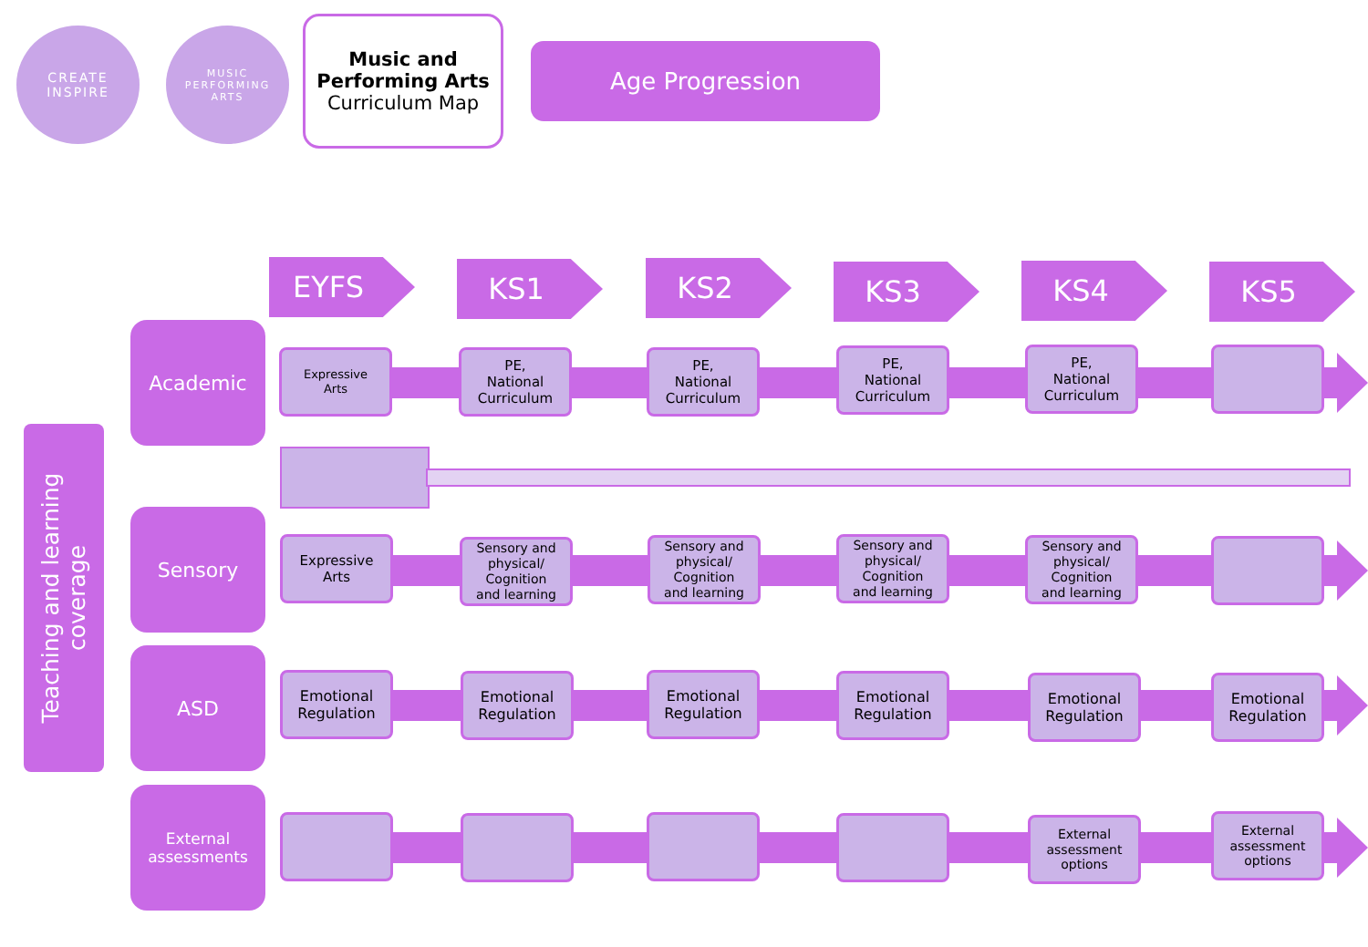CREATE
INSPIRE
MUSIC
PERFORMING
ARTS
Music and
Performing Arts
Curriculum Map
Age Progression
EYFS KS1 KS2 KS3 KS4 KS5
Teaching and learning
coverage
Academic
Sensory
ASD
External
assessments
Expressive
Arts
PE,
National
Curriculum
PE,
National
Curriculum
PE,
National
Curriculum
PE,
National
Curriculum
Expressive
Arts
Sensory and
physical/
Cognition
and learning
Sensory and
physical/
Cognition
and learning
Sensory and
physical/
Cognition
and learning
Sensory and
physical/
Cognition
and learning
Emotional
Regulation
Emotional
Regulation
Emotional
Regulation
Emotional
Regulation
Emotional
Regulation
Emotional
Regulation
External
assessment
options
External
assessment
options